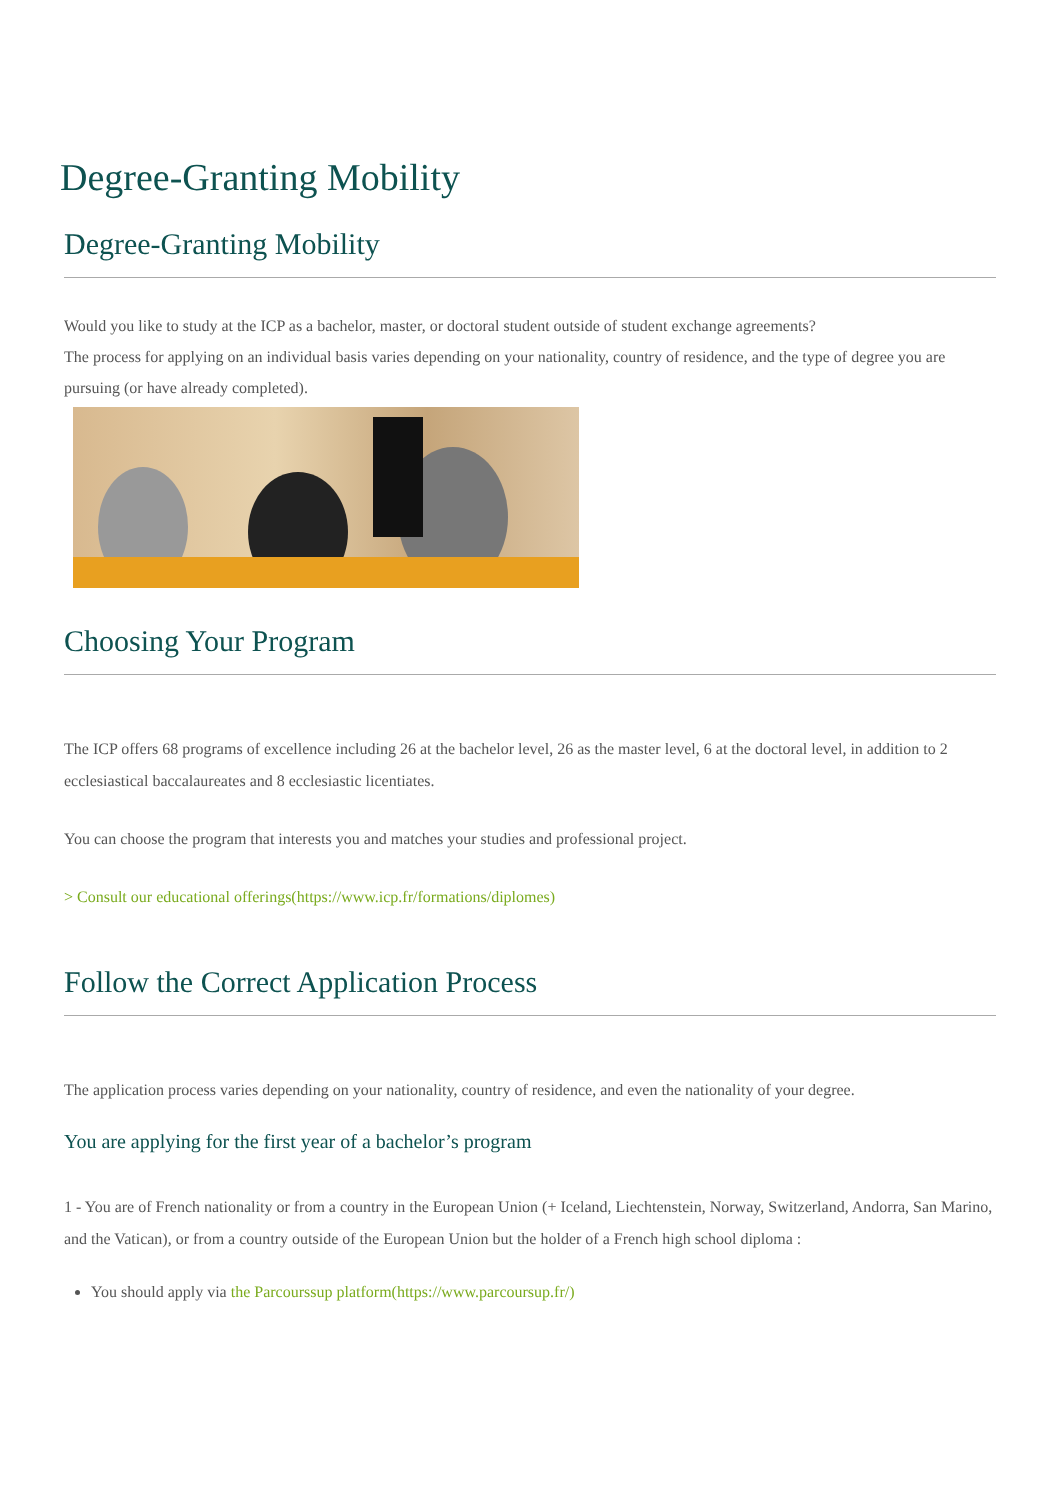Degree-Granting Mobility
Degree-Granting Mobility
Would you like to study at the ICP as a bachelor, master, or doctoral student outside of student exchange agreements?
The process for applying on an individual basis varies depending on your nationality, country of residence, and the type of degree you are pursuing (or have already completed).
Choosing Your Program
The ICP offers 68 programs of excellence including 26 at the bachelor level, 26 as the master level, 6 at the doctoral level, in addition to 2 ecclesiastical baccalaureates and 8 ecclesiastic licentiates.
You can choose the program that interests you and matches your studies and professional project.
> Consult our educational offerings(https://www.icp.fr/formations/diplomes)
Follow the Correct Application Process
The application process varies depending on your nationality, country of residence, and even the nationality of your degree.
You are applying for the first year of a bachelor’s program
1 - You are of French nationality or from a country in the European Union (+ Iceland, Liechtenstein, Norway, Switzerland, Andorra, San Marino, and the Vatican), or from a country outside of the European Union but the holder of a French high school diploma :
You should apply via the Parcourssup platform(https://www.parcoursup.fr/)